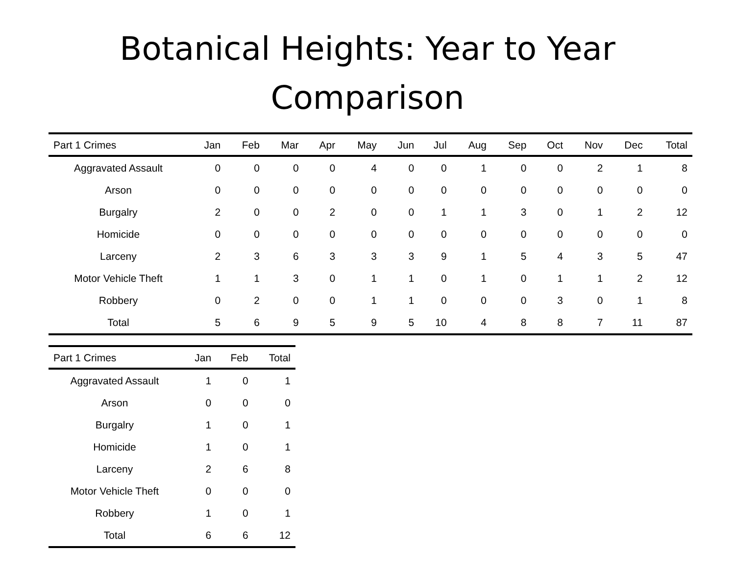Botanical Heights: Year to Year
Comparison
| Part 1 Crimes | Jan | Feb | Mar | Apr | May | Jun | Jul | Aug | Sep | Oct | Nov | Dec | Total |
| --- | --- | --- | --- | --- | --- | --- | --- | --- | --- | --- | --- | --- | --- |
| Aggravated Assault | 0 | 0 | 0 | 0 | 4 | 0 | 0 | 1 | 0 | 0 | 2 | 1 | 8 |
| Arson | 0 | 0 | 0 | 0 | 0 | 0 | 0 | 0 | 0 | 0 | 0 | 0 | 0 |
| Burgalry | 2 | 0 | 0 | 2 | 0 | 0 | 1 | 1 | 3 | 0 | 1 | 2 | 12 |
| Homicide | 0 | 0 | 0 | 0 | 0 | 0 | 0 | 0 | 0 | 0 | 0 | 0 | 0 |
| Larceny | 2 | 3 | 6 | 3 | 3 | 3 | 9 | 1 | 5 | 4 | 3 | 5 | 47 |
| Motor Vehicle Theft | 1 | 1 | 3 | 0 | 1 | 1 | 0 | 1 | 0 | 1 | 1 | 2 | 12 |
| Robbery | 0 | 2 | 0 | 0 | 1 | 1 | 0 | 0 | 0 | 3 | 0 | 1 | 8 |
| Total | 5 | 6 | 9 | 5 | 9 | 5 | 10 | 4 | 8 | 8 | 7 | 11 | 87 |
| Part 1 Crimes | Jan | Feb | Total |
| --- | --- | --- | --- |
| Aggravated Assault | 1 | 0 | 1 |
| Arson | 0 | 0 | 0 |
| Burgalry | 1 | 0 | 1 |
| Homicide | 1 | 0 | 1 |
| Larceny | 2 | 6 | 8 |
| Motor Vehicle Theft | 0 | 0 | 0 |
| Robbery | 1 | 0 | 1 |
| Total | 6 | 6 | 12 |